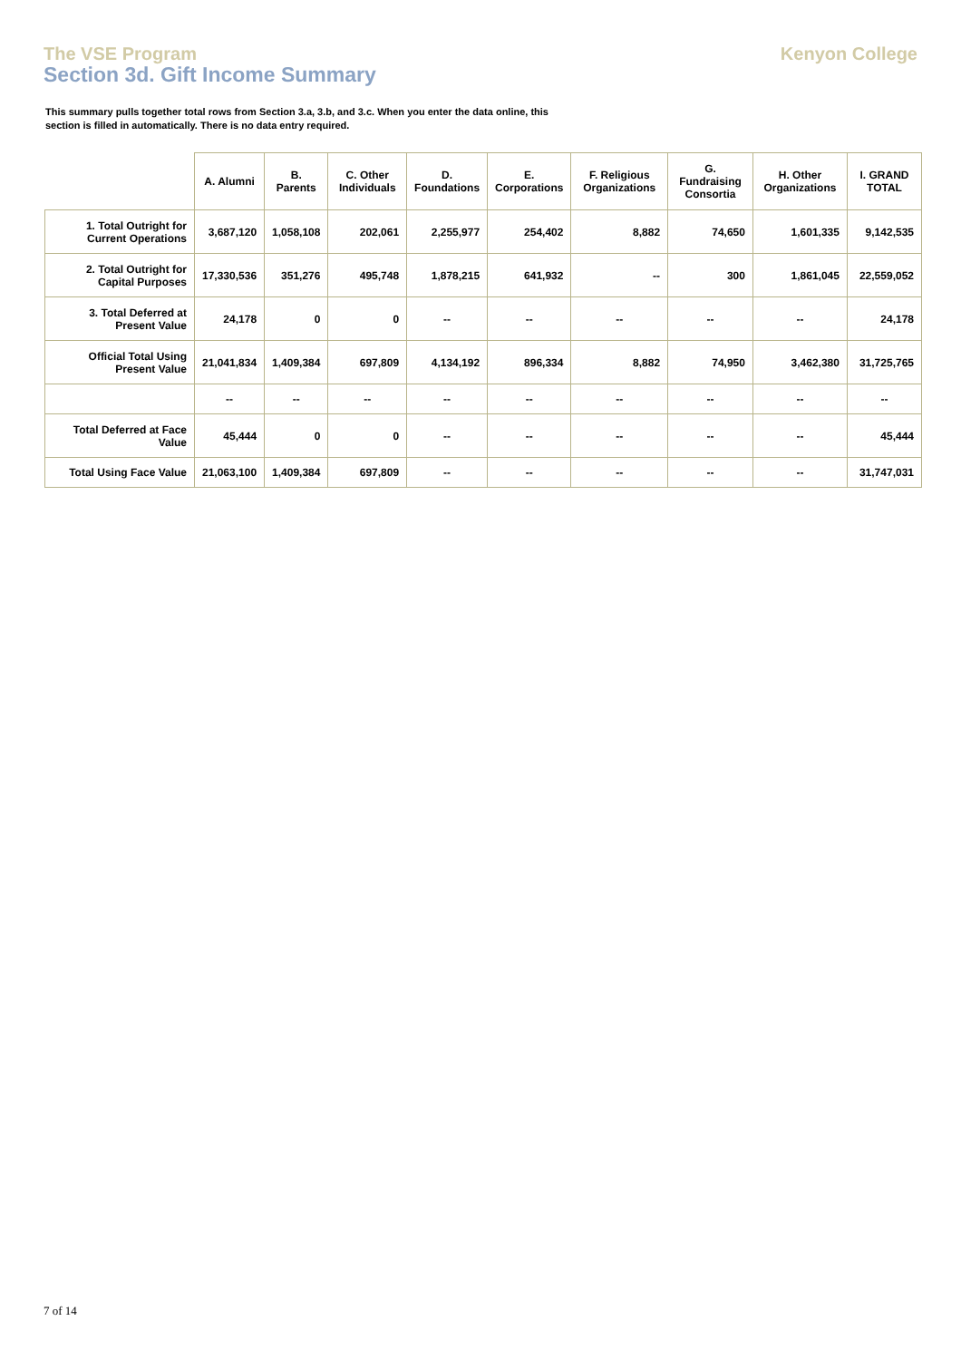The VSE Program
Section 3d. Gift Income Summary
Kenyon College
This summary pulls together total rows from Section 3.a, 3.b, and 3.c. When you enter the data online, this section is filled in automatically. There is no data entry required.
| | A. Alumni | B. Parents | C. Other Individuals | D. Foundations | E. Corporations | F. Religious Organizations | G. Fundraising Consortia | H. Other Organizations | I. GRAND TOTAL |
| --- | --- | --- | --- | --- | --- | --- | --- | --- | --- |
| 1. Total Outright for Current Operations | 3,687,120 | 1,058,108 | 202,061 | 2,255,977 | 254,402 | 8,882 | 74,650 | 1,601,335 | 9,142,535 |
| 2. Total Outright for Capital Purposes | 17,330,536 | 351,276 | 495,748 | 1,878,215 | 641,932 | -- | 300 | 1,861,045 | 22,559,052 |
| 3. Total Deferred at Present Value | 24,178 | 0 | 0 | -- | -- | -- | -- | -- | 24,178 |
| Official Total Using Present Value | 21,041,834 | 1,409,384 | 697,809 | 4,134,192 | 896,334 | 8,882 | 74,950 | 3,462,380 | 31,725,765 |
| | -- | -- | -- | -- | -- | -- | -- | -- | -- |
| Total Deferred at Face Value | 45,444 | 0 | 0 | -- | -- | -- | -- | -- | 45,444 |
| Total Using Face Value | 21,063,100 | 1,409,384 | 697,809 | -- | -- | -- | -- | -- | 31,747,031 |
7 of 14